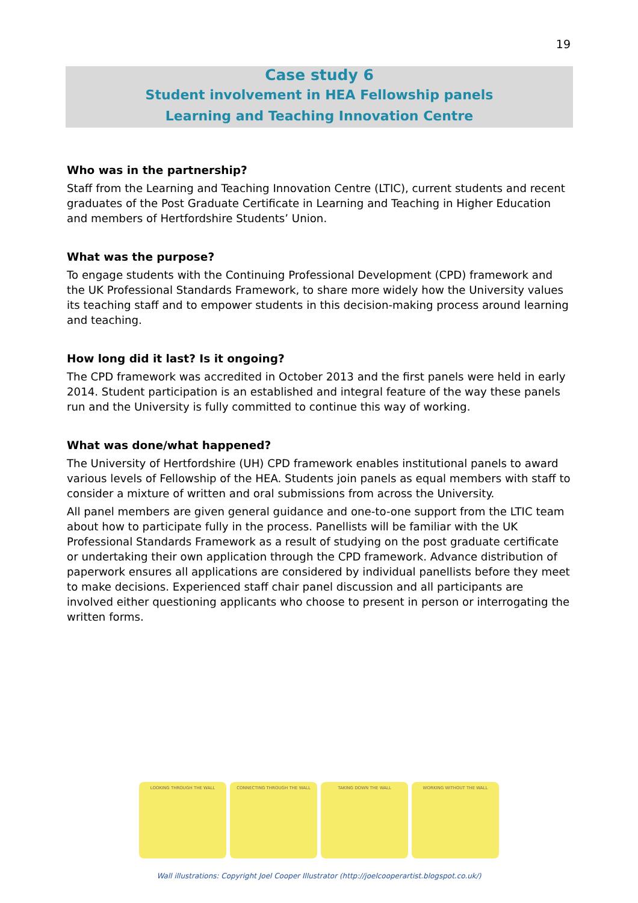19
Case study 6
Student involvement in HEA Fellowship panels
Learning and Teaching Innovation Centre
Who was in the partnership?
Staff from the Learning and Teaching Innovation Centre (LTIC), current students and recent graduates of the Post Graduate Certificate in Learning and Teaching in Higher Education and members of Hertfordshire Students’ Union.
What was the purpose?
To engage students with the Continuing Professional Development (CPD) framework and the UK Professional Standards Framework, to share more widely how the University values its teaching staff and to empower students in this decision-making process around learning and teaching.
How long did it last? Is it ongoing?
The CPD framework was accredited in October 2013 and the first panels were held in early 2014. Student participation is an established and integral feature of the way these panels run and the University is fully committed to continue this way of working.
What was done/what happened?
The University of Hertfordshire (UH) CPD framework enables institutional panels to award various levels of Fellowship of the HEA. Students join panels as equal members with staff to consider a mixture of written and oral submissions from across the University.
All panel members are given general guidance and one-to-one support from the LTIC team about how to participate fully in the process. Panellists will be familiar with the UK Professional Standards Framework as a result of studying on the post graduate certificate or undertaking their own application through the CPD framework. Advance distribution of paperwork ensures all applications are considered by individual panellists before they meet to make decisions. Experienced staff chair panel discussion and all participants are involved either questioning applicants who choose to present in person or interrogating the written forms.
LOOKING THROUGH THE WALL CONNECTING THROUGH THE WALL TAKING DOWN THE WALL WORKING WITHOUT THE WALL
Wall illustrations: Copyright Joel Cooper Illustrator (http://joelcooperartist.blogspot.co.uk/)